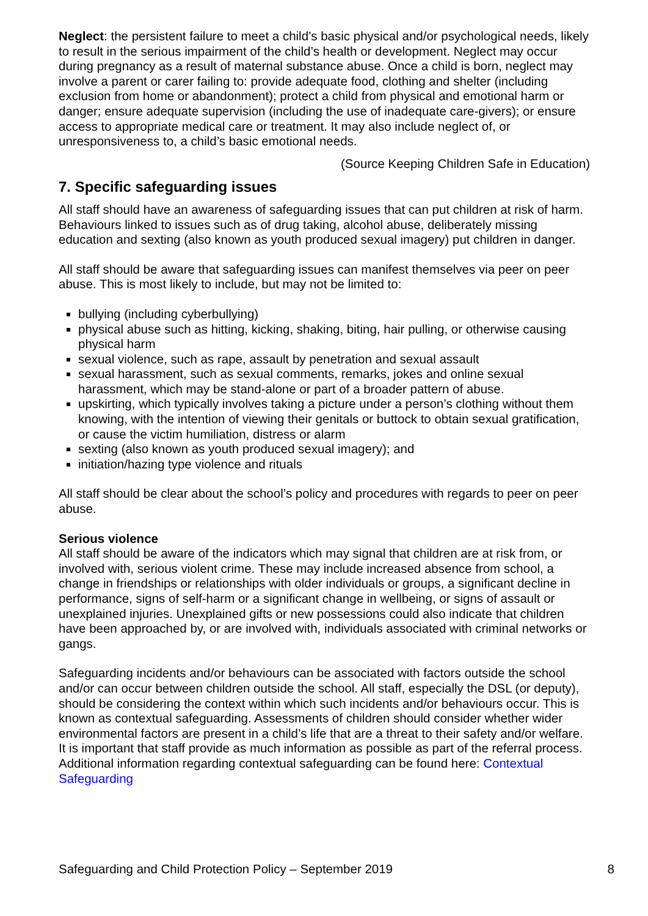Neglect: the persistent failure to meet a child’s basic physical and/or psychological needs, likely to result in the serious impairment of the child’s health or development. Neglect may occur during pregnancy as a result of maternal substance abuse. Once a child is born, neglect may involve a parent or carer failing to: provide adequate food, clothing and shelter (including exclusion from home or abandonment); protect a child from physical and emotional harm or danger; ensure adequate supervision (including the use of inadequate care-givers); or ensure access to appropriate medical care or treatment. It may also include neglect of, or unresponsiveness to, a child’s basic emotional needs.
(Source Keeping Children Safe in Education)
7. Specific safeguarding issues
All staff should have an awareness of safeguarding issues that can put children at risk of harm. Behaviours linked to issues such as of drug taking, alcohol abuse, deliberately missing education and sexting (also known as youth produced sexual imagery) put children in danger.
All staff should be aware that safeguarding issues can manifest themselves via peer on peer abuse. This is most likely to include, but may not be limited to:
bullying (including cyberbullying)
physical abuse such as hitting, kicking, shaking, biting, hair pulling, or otherwise causing physical harm
sexual violence, such as rape, assault by penetration and sexual assault
sexual harassment, such as sexual comments, remarks, jokes and online sexual harassment, which may be stand-alone or part of a broader pattern of abuse.
upskirting, which typically involves taking a picture under a person’s clothing without them knowing, with the intention of viewing their genitals or buttock to obtain sexual gratification, or cause the victim humiliation, distress or alarm
sexting (also known as youth produced sexual imagery); and
initiation/hazing type violence and rituals
All staff should be clear about the school’s policy and procedures with regards to peer on peer abuse.
Serious violence
All staff should be aware of the indicators which may signal that children are at risk from, or involved with, serious violent crime. These may include increased absence from school, a change in friendships or relationships with older individuals or groups, a significant decline in performance, signs of self-harm or a significant change in wellbeing, or signs of assault or unexplained injuries. Unexplained gifts or new possessions could also indicate that children have been approached by, or are involved with, individuals associated with criminal networks or gangs.
Safeguarding incidents and/or behaviours can be associated with factors outside the school and/or can occur between children outside the school. All staff, especially the DSL (or deputy), should be considering the context within which such incidents and/or behaviours occur. This is known as contextual safeguarding. Assessments of children should consider whether wider environmental factors are present in a child’s life that are a threat to their safety and/or welfare. It is important that staff provide as much information as possible as part of the referral process. Additional information regarding contextual safeguarding can be found here: Contextual Safeguarding
Safeguarding and Child Protection Policy – September 2019 8